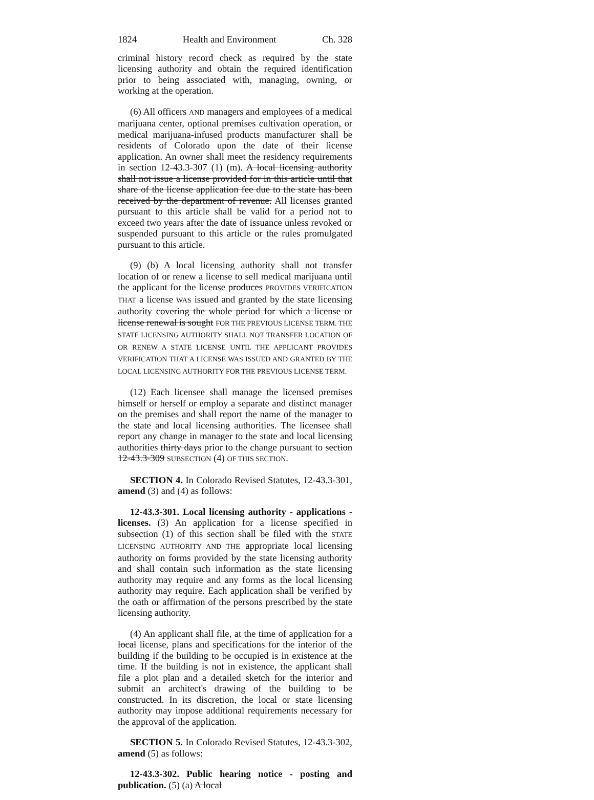1824 Health and Environment Ch. 328
criminal history record check as required by the state licensing authority and obtain the required identification prior to being associated with, managing, owning, or working at the operation.
(6) All officers AND managers and employees of a medical marijuana center, optional premises cultivation operation, or medical marijuana-infused products manufacturer shall be residents of Colorado upon the date of their license application. An owner shall meet the residency requirements in section 12-43.3-307 (1) (m). A local licensing authority shall not issue a license provided for in this article until that share of the license application fee due to the state has been received by the department of revenue. All licenses granted pursuant to this article shall be valid for a period not to exceed two years after the date of issuance unless revoked or suspended pursuant to this article or the rules promulgated pursuant to this article.
(9) (b) A local licensing authority shall not transfer location of or renew a license to sell medical marijuana until the applicant for the license produces PROVIDES VERIFICATION THAT a license WAS issued and granted by the state licensing authority covering the whole period for which a license or license renewal is sought FOR THE PREVIOUS LICENSE TERM. THE STATE LICENSING AUTHORITY SHALL NOT TRANSFER LOCATION OF OR RENEW A STATE LICENSE UNTIL THE APPLICANT PROVIDES VERIFICATION THAT A LICENSE WAS ISSUED AND GRANTED BY THE LOCAL LICENSING AUTHORITY FOR THE PREVIOUS LICENSE TERM.
(12) Each licensee shall manage the licensed premises himself or herself or employ a separate and distinct manager on the premises and shall report the name of the manager to the state and local licensing authorities. The licensee shall report any change in manager to the state and local licensing authorities thirty days prior to the change pursuant to section 12-43.3-309 SUBSECTION (4) OF THIS SECTION.
SECTION 4. In Colorado Revised Statutes, 12-43.3-301, amend (3) and (4) as follows:
12-43.3-301. Local licensing authority - applications - licenses. (3) An application for a license specified in subsection (1) of this section shall be filed with the STATE LICENSING AUTHORITY AND THE appropriate local licensing authority on forms provided by the state licensing authority and shall contain such information as the state licensing authority may require and any forms as the local licensing authority may require. Each application shall be verified by the oath or affirmation of the persons prescribed by the state licensing authority.
(4) An applicant shall file, at the time of application for a local license, plans and specifications for the interior of the building if the building to be occupied is in existence at the time. If the building is not in existence, the applicant shall file a plot plan and a detailed sketch for the interior and submit an architect's drawing of the building to be constructed. In its discretion, the local or state licensing authority may impose additional requirements necessary for the approval of the application.
SECTION 5. In Colorado Revised Statutes, 12-43.3-302, amend (5) as follows:
12-43.3-302. Public hearing notice - posting and publication. (5) (a) A local